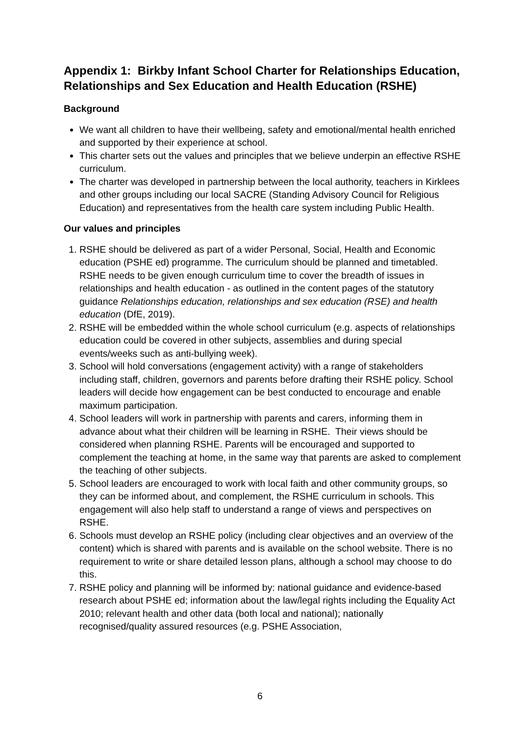Appendix 1: Birkby Infant School Charter for Relationships Education, Relationships and Sex Education and Health Education (RSHE)
Background
We want all children to have their wellbeing, safety and emotional/mental health enriched and supported by their experience at school.
This charter sets out the values and principles that we believe underpin an effective RSHE curriculum.
The charter was developed in partnership between the local authority, teachers in Kirklees and other groups including our local SACRE (Standing Advisory Council for Religious Education) and representatives from the health care system including Public Health.
Our values and principles
1. RSHE should be delivered as part of a wider Personal, Social, Health and Economic education (PSHE ed) programme. The curriculum should be planned and timetabled. RSHE needs to be given enough curriculum time to cover the breadth of issues in relationships and health education - as outlined in the content pages of the statutory guidance Relationships education, relationships and sex education (RSE) and health education (DfE, 2019).
2. RSHE will be embedded within the whole school curriculum (e.g. aspects of relationships education could be covered in other subjects, assemblies and during special events/weeks such as anti-bullying week).
3. School will hold conversations (engagement activity) with a range of stakeholders including staff, children, governors and parents before drafting their RSHE policy. School leaders will decide how engagement can be best conducted to encourage and enable maximum participation.
4. School leaders will work in partnership with parents and carers, informing them in advance about what their children will be learning in RSHE. Their views should be considered when planning RSHE. Parents will be encouraged and supported to complement the teaching at home, in the same way that parents are asked to complement the teaching of other subjects.
5. School leaders are encouraged to work with local faith and other community groups, so they can be informed about, and complement, the RSHE curriculum in schools. This engagement will also help staff to understand a range of views and perspectives on RSHE.
6. Schools must develop an RSHE policy (including clear objectives and an overview of the content) which is shared with parents and is available on the school website. There is no requirement to write or share detailed lesson plans, although a school may choose to do this.
7. RSHE policy and planning will be informed by: national guidance and evidence-based research about PSHE ed; information about the law/legal rights including the Equality Act 2010; relevant health and other data (both local and national); nationally recognised/quality assured resources (e.g. PSHE Association,
6